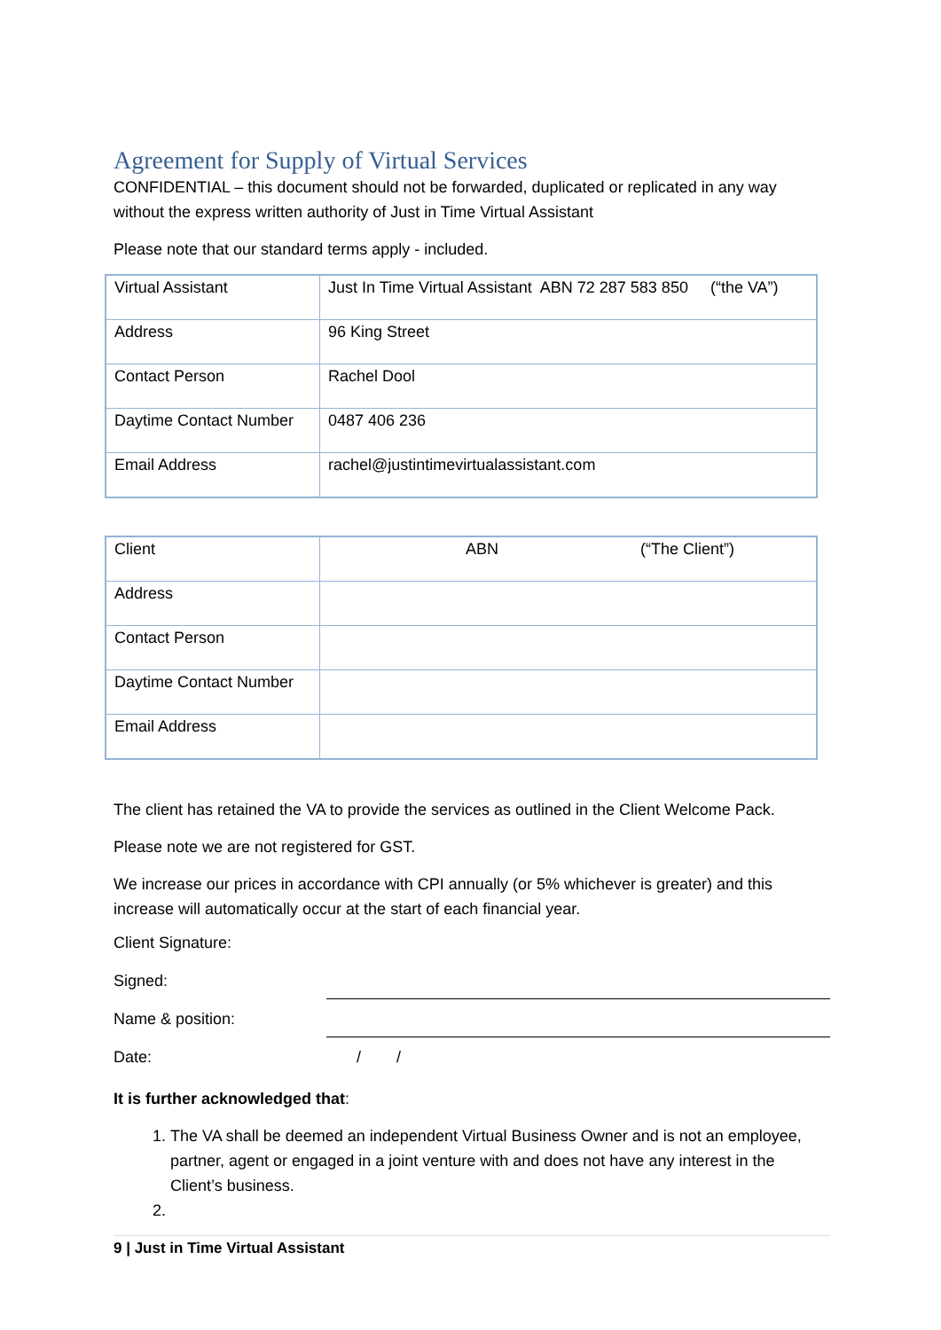Agreement for Supply of Virtual Services
CONFIDENTIAL – this document should not be forwarded, duplicated or replicated in any way without the express written authority of Just in Time Virtual Assistant
Please note that our standard terms apply - included.
| Virtual Assistant | Just In Time Virtual Assistant ABN 72 287 583 850 (“the VA”) |
| Address | 96 King Street |
| Contact Person | Rachel Dool |
| Daytime Contact Number | 0487 406 236 |
| Email Address | rachel@justintimevirtualassistant.com |
| Client | ABN (“The Client”) |
| Address | |
| Contact Person | |
| Daytime Contact Number | |
| Email Address | |
The client has retained the VA to provide the services as outlined in the Client Welcome Pack.
Please note we are not registered for GST.
We increase our prices in accordance with CPI annually (or 5% whichever is greater) and this increase will automatically occur at the start of each financial year.
Client Signature:
Signed:
Name & position:
Date: / /
It is further acknowledged that:
1. The VA shall be deemed an independent Virtual Business Owner and is not an employee, partner, agent or engaged in a joint venture with and does not have any interest in the Client’s business.
9 | Just in Time Virtual Assistant